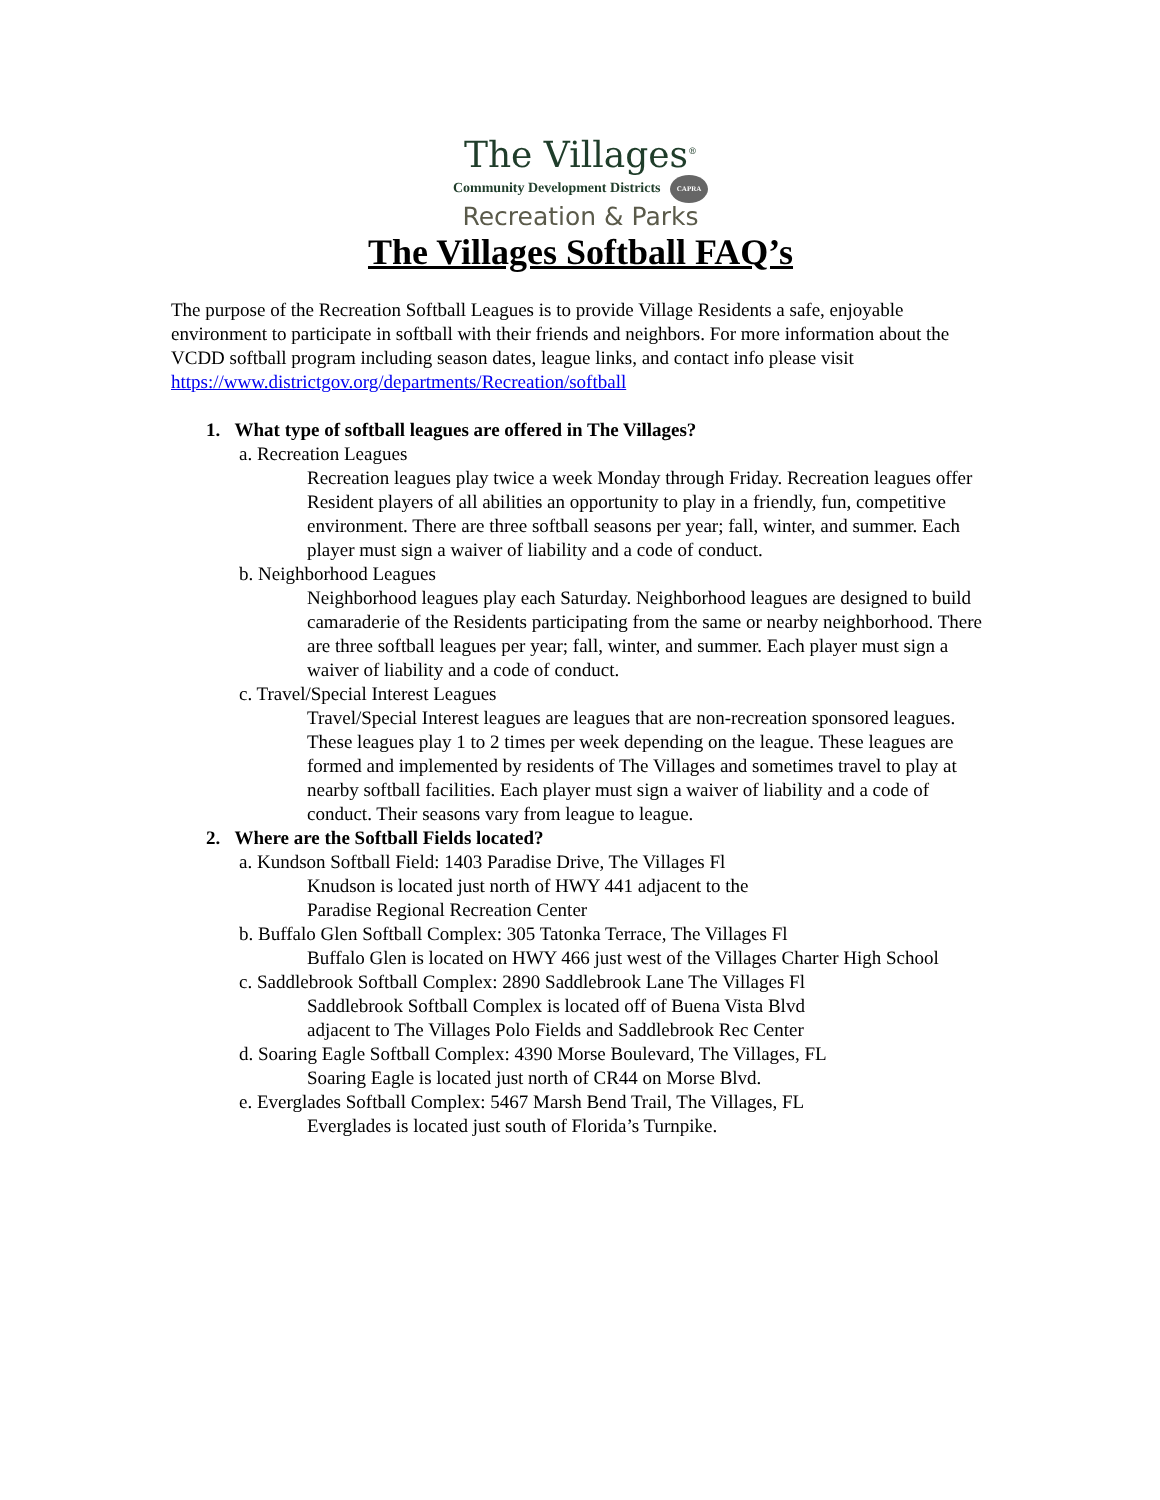The Villages<sup>®</sup>
Community Development Districts CAPRA
Recreation & Parks
The Villages Softball FAQ’s
The purpose of the Recreation Softball Leagues is to provide Village Residents a safe, enjoyable environment to participate in softball with their friends and neighbors. For more information about the VCDD softball program including season dates, league links, and contact info please visit https://www.districtgov.org/departments/Recreation/softball
1. What type of softball leagues are offered in The Villages?
a. Recreation Leagues
Recreation leagues play twice a week Monday through Friday. Recreation leagues offer Resident players of all abilities an opportunity to play in a friendly, fun, competitive environment. There are three softball seasons per year; fall, winter, and summer. Each player must sign a waiver of liability and a code of conduct.
b. Neighborhood Leagues
Neighborhood leagues play each Saturday. Neighborhood leagues are designed to build camaraderie of the Residents participating from the same or nearby neighborhood. There are three softball leagues per year; fall, winter, and summer. Each player must sign a waiver of liability and a code of conduct.
c. Travel/Special Interest Leagues
Travel/Special Interest leagues are leagues that are non-recreation sponsored leagues. These leagues play 1 to 2 times per week depending on the league. These leagues are formed and implemented by residents of The Villages and sometimes travel to play at nearby softball facilities. Each player must sign a waiver of liability and a code of conduct. Their seasons vary from league to league.
2. Where are the Softball Fields located?
a. Kundson Softball Field: 1403 Paradise Drive, The Villages Fl
Knudson is located just north of HWY 441 adjacent to the
Paradise Regional Recreation Center
b. Buffalo Glen Softball Complex: 305 Tatonka Terrace, The Villages Fl
Buffalo Glen is located on HWY 466 just west of the Villages Charter High School
c. Saddlebrook Softball Complex: 2890 Saddlebrook Lane The Villages Fl
Saddlebrook Softball Complex is located off of Buena Vista Blvd
adjacent to The Villages Polo Fields and Saddlebrook Rec Center
d. Soaring Eagle Softball Complex: 4390 Morse Boulevard, The Villages, FL
Soaring Eagle is located just north of CR44 on Morse Blvd.
e. Everglades Softball Complex: 5467 Marsh Bend Trail, The Villages, FL
Everglades is located just south of Florida’s Turnpike.